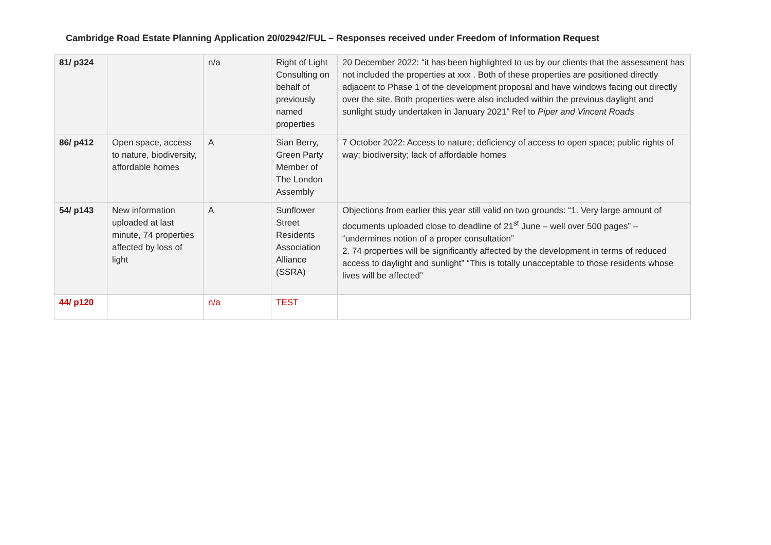Cambridge Road Estate Planning Application 20/02942/FUL – Responses received under Freedom of Information Request
| 81/ p324 | | n/a | Right of Light Consulting on behalf of previously named properties | 20 December 2022: “it has been highlighted to us by our clients that the assessment has not included the properties at xxx . Both of these properties are positioned directly adjacent to Phase 1 of the development proposal and have windows facing out directly over the site. Both properties were also included within the previous daylight and sunlight study undertaken in January 2021” Ref to Piper and Vincent Roads |
| 86/ p412 | Open space, access to nature, biodiversity, affordable homes | A | Sian Berry, Green Party Member of The London Assembly | 7 October 2022: Access to nature; deficiency of access to open space; public rights of way; biodiversity; lack of affordable homes |
| 54/ p143 | New information uploaded at last minute, 74 properties affected by loss of light | A | Sunflower Street Residents Association Alliance (SSRA) | Objections from earlier this year still valid on two grounds: “1. Very large amount of documents uploaded close to deadline of 21<sup>st</sup> June – well over 500 pages” – “undermines notion of a proper consultation” 2. 74 properties will be significantly affected by the development in terms of reduced access to daylight and sunlight” “This is totally unacceptable to those residents whose lives will be affected” |
| 44/ p120 | | n/a | TEST | |